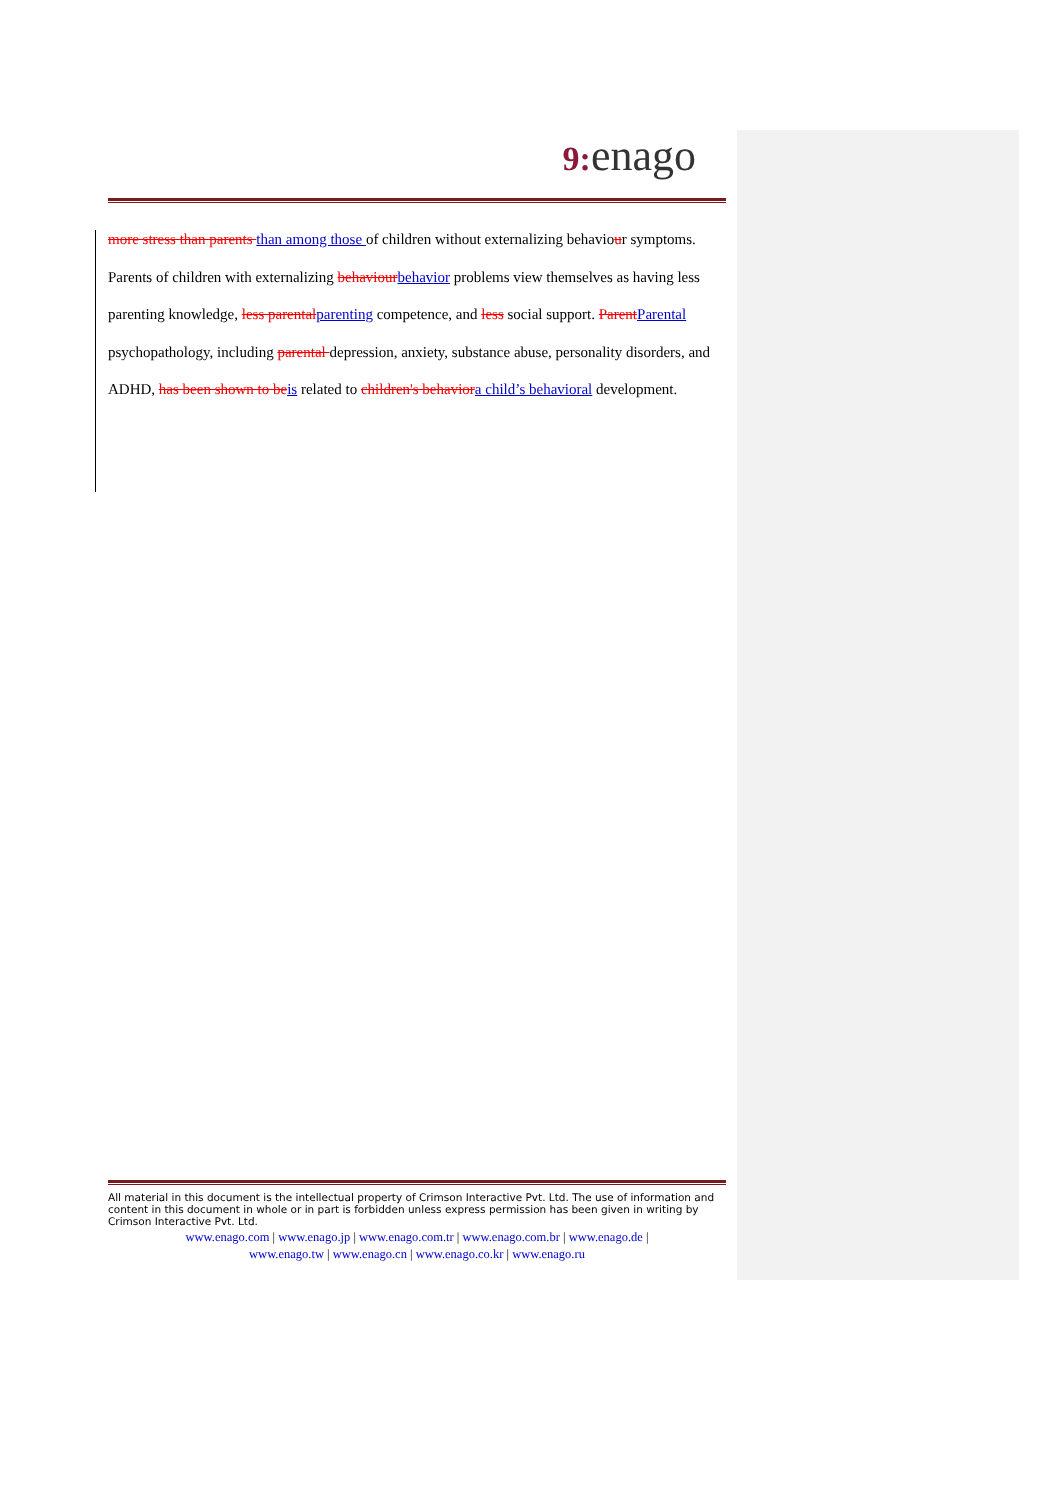9: enago
more stress than parents than among those of children without externalizing behaviour symptoms. Parents of children with externalizing behaviourbehavior problems view themselves as having less parenting knowledge, less parentalparenting competence, and less social support. ParentParental psychopathology, including parental depression, anxiety, substance abuse, personality disorders, and ADHD, has been shown to beis related to children's behaviora child’s behavioral development.
All material in this document is the intellectual property of Crimson Interactive Pvt. Ltd. The use of information and content in this document in whole or in part is forbidden unless express permission has been given in writing by Crimson Interactive Pvt. Ltd.
www.enago.com | www.enago.jp | www.enago.com.tr | www.enago.com.br | www.enago.de |
www.enago.tw | www.enago.cn | www.enago.co.kr | www.enago.ru